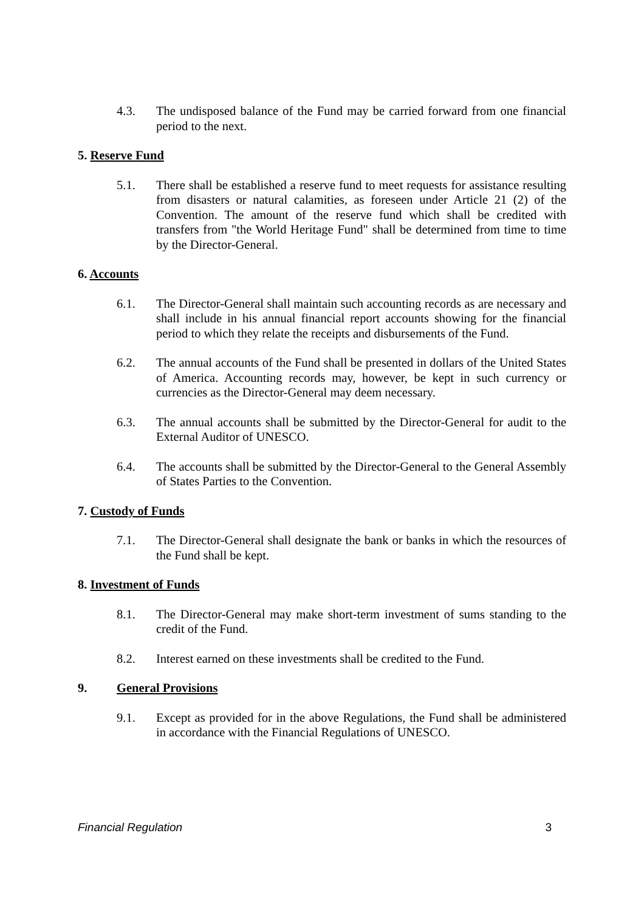4.3. The undisposed balance of the Fund may be carried forward from one financial period to the next.
5. Reserve Fund
5.1. There shall be established a reserve fund to meet requests for assistance resulting from disasters or natural calamities, as foreseen under Article 21 (2) of the Convention. The amount of the reserve fund which shall be credited with transfers from "the World Heritage Fund" shall be determined from time to time by the Director-General.
6. Accounts
6.1. The Director-General shall maintain such accounting records as are necessary and shall include in his annual financial report accounts showing for the financial period to which they relate the receipts and disbursements of the Fund.
6.2. The annual accounts of the Fund shall be presented in dollars of the United States of America. Accounting records may, however, be kept in such currency or currencies as the Director-General may deem necessary.
6.3. The annual accounts shall be submitted by the Director-General for audit to the External Auditor of UNESCO.
6.4. The accounts shall be submitted by the Director-General to the General Assembly of States Parties to the Convention.
7. Custody of Funds
7.1. The Director-General shall designate the bank or banks in which the resources of the Fund shall be kept.
8. Investment of Funds
8.1. The Director-General may make short-term investment of sums standing to the credit of the Fund.
8.2. Interest earned on these investments shall be credited to the Fund.
9. General Provisions
9.1. Except as provided for in the above Regulations, the Fund shall be administered in accordance with the Financial Regulations of UNESCO.
Financial Regulation 3